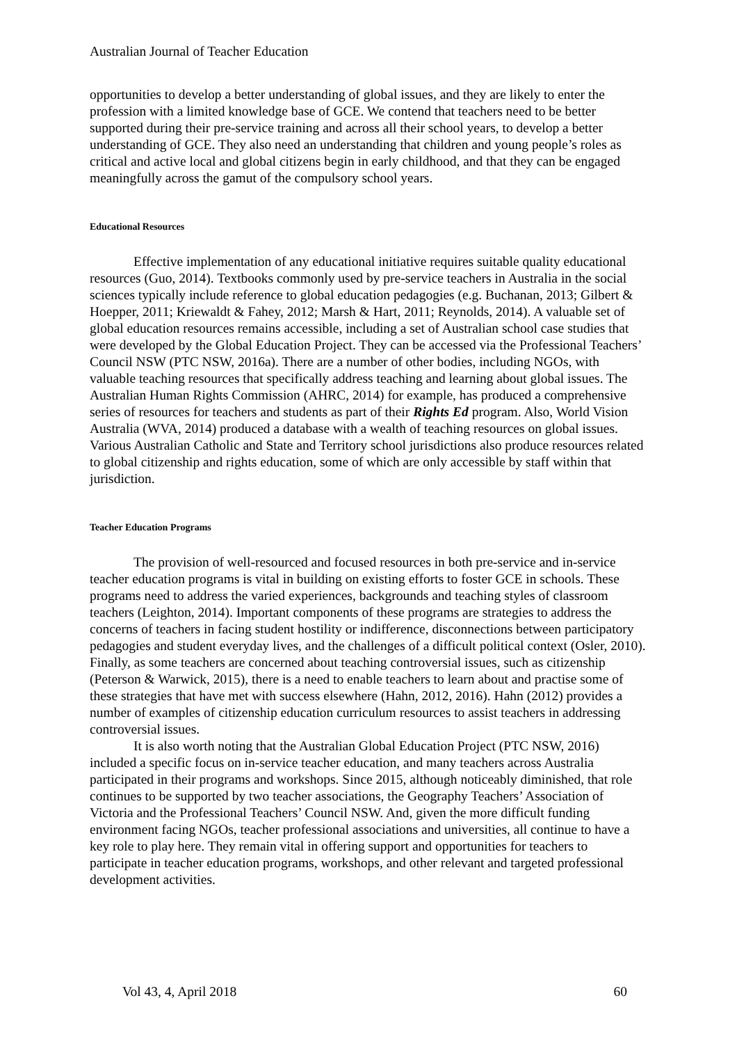Australian Journal of Teacher Education
opportunities to develop a better understanding of global issues, and they are likely to enter the profession with a limited knowledge base of GCE. We contend that teachers need to be better supported during their pre-service training and across all their school years, to develop a better understanding of GCE. They also need an understanding that children and young people’s roles as critical and active local and global citizens begin in early childhood, and that they can be engaged meaningfully across the gamut of the compulsory school years.
Educational Resources
Effective implementation of any educational initiative requires suitable quality educational resources (Guo, 2014). Textbooks commonly used by pre-service teachers in Australia in the social sciences typically include reference to global education pedagogies (e.g. Buchanan, 2013; Gilbert & Hoepper, 2011; Kriewaldt & Fahey, 2012; Marsh & Hart, 2011; Reynolds, 2014). A valuable set of global education resources remains accessible, including a set of Australian school case studies that were developed by the Global Education Project. They can be accessed via the Professional Teachers’ Council NSW (PTC NSW, 2016a). There are a number of other bodies, including NGOs, with valuable teaching resources that specifically address teaching and learning about global issues. The Australian Human Rights Commission (AHRC, 2014) for example, has produced a comprehensive series of resources for teachers and students as part of their Rights Ed program. Also, World Vision Australia (WVA, 2014) produced a database with a wealth of teaching resources on global issues. Various Australian Catholic and State and Territory school jurisdictions also produce resources related to global citizenship and rights education, some of which are only accessible by staff within that jurisdiction.
Teacher Education Programs
The provision of well-resourced and focused resources in both pre-service and in-service teacher education programs is vital in building on existing efforts to foster GCE in schools. These programs need to address the varied experiences, backgrounds and teaching styles of classroom teachers (Leighton, 2014). Important components of these programs are strategies to address the concerns of teachers in facing student hostility or indifference, disconnections between participatory pedagogies and student everyday lives, and the challenges of a difficult political context (Osler, 2010). Finally, as some teachers are concerned about teaching controversial issues, such as citizenship (Peterson & Warwick, 2015), there is a need to enable teachers to learn about and practise some of these strategies that have met with success elsewhere (Hahn, 2012, 2016). Hahn (2012) provides a number of examples of citizenship education curriculum resources to assist teachers in addressing controversial issues.
It is also worth noting that the Australian Global Education Project (PTC NSW, 2016) included a specific focus on in-service teacher education, and many teachers across Australia participated in their programs and workshops. Since 2015, although noticeably diminished, that role continues to be supported by two teacher associations, the Geography Teachers’ Association of Victoria and the Professional Teachers’ Council NSW. And, given the more difficult funding environment facing NGOs, teacher professional associations and universities, all continue to have a key role to play here. They remain vital in offering support and opportunities for teachers to participate in teacher education programs, workshops, and other relevant and targeted professional development activities.
Vol 43, 4, April 2018 60